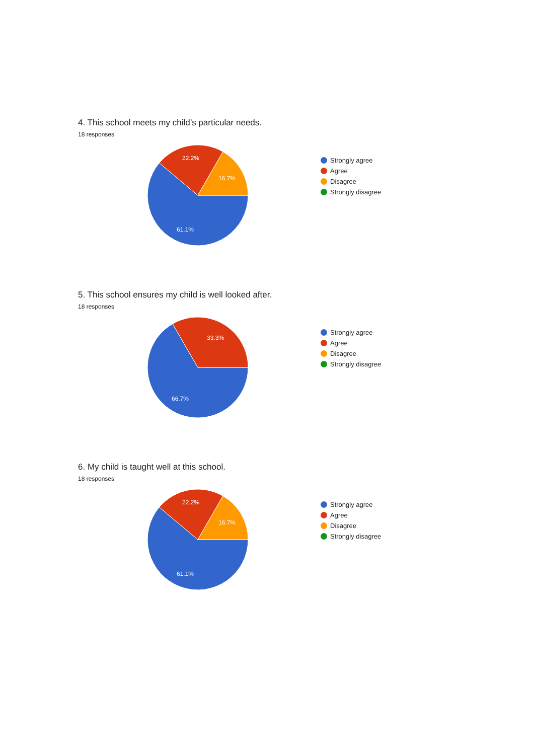4. This school meets my child’s particular needs.
18 responses
22.2%
16.7%
61.1%
Strongly agree
Agree
Disagree
Strongly disagree
5. This school ensures my child is well looked after.
18 responses
33.3%
66.7%
Strongly agree
Agree
Disagree
Strongly disagree
6. My child is taught well at this school.
18 responses
22.2%
16.7%
61.1%
Strongly agree
Agree
Disagree
Strongly disagree